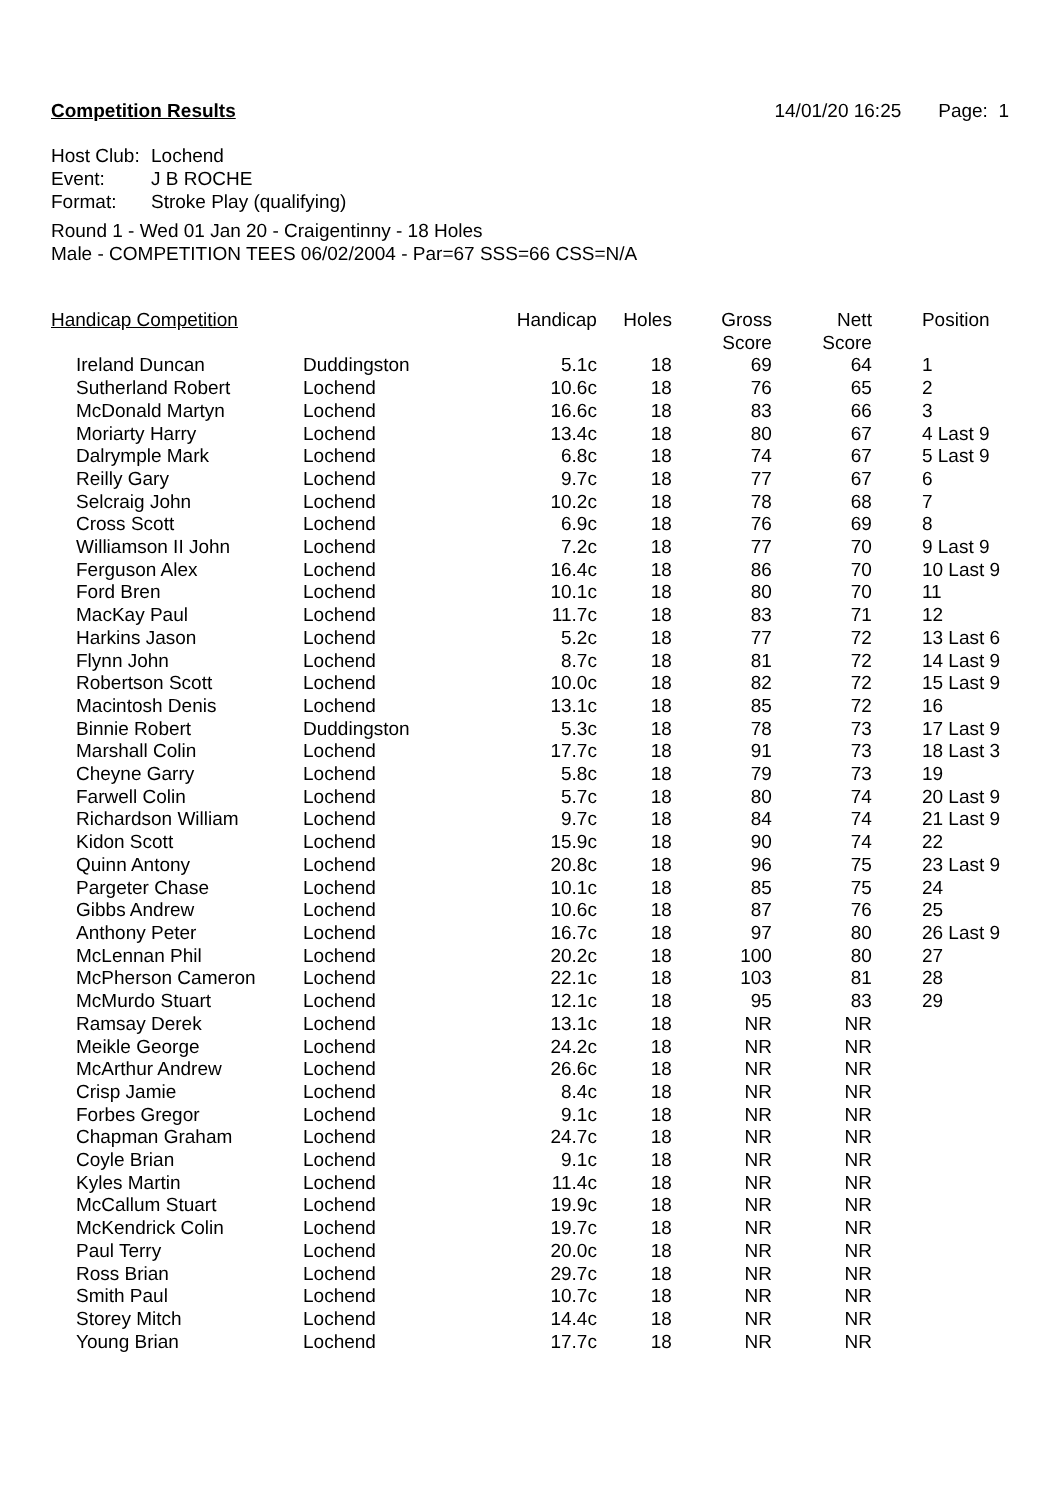Competition Results 14/01/20 16:25 Page: 1
Host Club: Lochend
Event: J B ROCHE
Format: Stroke Play (qualifying)
Round 1 - Wed 01 Jan 20 - Craigentinny - 18 Holes
Male - COMPETITION TEES 06/02/2004 - Par=67 SSS=66 CSS=N/A
| Handicap Competition | | Handicap | Holes | Gross Score | Nett Score | Position |
| --- | --- | --- | --- | --- | --- | --- |
| Ireland Duncan | Duddingston | 5.1c | 18 | 69 | 64 | 1 |
| Sutherland Robert | Lochend | 10.6c | 18 | 76 | 65 | 2 |
| McDonald Martyn | Lochend | 16.6c | 18 | 83 | 66 | 3 |
| Moriarty Harry | Lochend | 13.4c | 18 | 80 | 67 | 4 Last 9 |
| Dalrymple Mark | Lochend | 6.8c | 18 | 74 | 67 | 5 Last 9 |
| Reilly Gary | Lochend | 9.7c | 18 | 77 | 67 | 6 |
| Selcraig John | Lochend | 10.2c | 18 | 78 | 68 | 7 |
| Cross Scott | Lochend | 6.9c | 18 | 76 | 69 | 8 |
| Williamson II John | Lochend | 7.2c | 18 | 77 | 70 | 9 Last 9 |
| Ferguson Alex | Lochend | 16.4c | 18 | 86 | 70 | 10 Last 9 |
| Ford Bren | Lochend | 10.1c | 18 | 80 | 70 | 11 |
| MacKay Paul | Lochend | 11.7c | 18 | 83 | 71 | 12 |
| Harkins Jason | Lochend | 5.2c | 18 | 77 | 72 | 13 Last 6 |
| Flynn John | Lochend | 8.7c | 18 | 81 | 72 | 14 Last 9 |
| Robertson Scott | Lochend | 10.0c | 18 | 82 | 72 | 15 Last 9 |
| Macintosh Denis | Lochend | 13.1c | 18 | 85 | 72 | 16 |
| Binnie Robert | Duddingston | 5.3c | 18 | 78 | 73 | 17 Last 9 |
| Marshall Colin | Lochend | 17.7c | 18 | 91 | 73 | 18 Last 3 |
| Cheyne Garry | Lochend | 5.8c | 18 | 79 | 73 | 19 |
| Farwell Colin | Lochend | 5.7c | 18 | 80 | 74 | 20 Last 9 |
| Richardson William | Lochend | 9.7c | 18 | 84 | 74 | 21 Last 9 |
| Kidon Scott | Lochend | 15.9c | 18 | 90 | 74 | 22 |
| Quinn Antony | Lochend | 20.8c | 18 | 96 | 75 | 23 Last 9 |
| Pargeter Chase | Lochend | 10.1c | 18 | 85 | 75 | 24 |
| Gibbs Andrew | Lochend | 10.6c | 18 | 87 | 76 | 25 |
| Anthony Peter | Lochend | 16.7c | 18 | 97 | 80 | 26 Last 9 |
| McLennan Phil | Lochend | 20.2c | 18 | 100 | 80 | 27 |
| McPherson Cameron | Lochend | 22.1c | 18 | 103 | 81 | 28 |
| McMurdo Stuart | Lochend | 12.1c | 18 | 95 | 83 | 29 |
| Ramsay Derek | Lochend | 13.1c | 18 | NR | NR | |
| Meikle George | Lochend | 24.2c | 18 | NR | NR | |
| McArthur Andrew | Lochend | 26.6c | 18 | NR | NR | |
| Crisp Jamie | Lochend | 8.4c | 18 | NR | NR | |
| Forbes Gregor | Lochend | 9.1c | 18 | NR | NR | |
| Chapman Graham | Lochend | 24.7c | 18 | NR | NR | |
| Coyle Brian | Lochend | 9.1c | 18 | NR | NR | |
| Kyles Martin | Lochend | 11.4c | 18 | NR | NR | |
| McCallum Stuart | Lochend | 19.9c | 18 | NR | NR | |
| McKendrick Colin | Lochend | 19.7c | 18 | NR | NR | |
| Paul Terry | Lochend | 20.0c | 18 | NR | NR | |
| Ross Brian | Lochend | 29.7c | 18 | NR | NR | |
| Smith Paul | Lochend | 10.7c | 18 | NR | NR | |
| Storey Mitch | Lochend | 14.4c | 18 | NR | NR | |
| Young Brian | Lochend | 17.7c | 18 | NR | NR | |